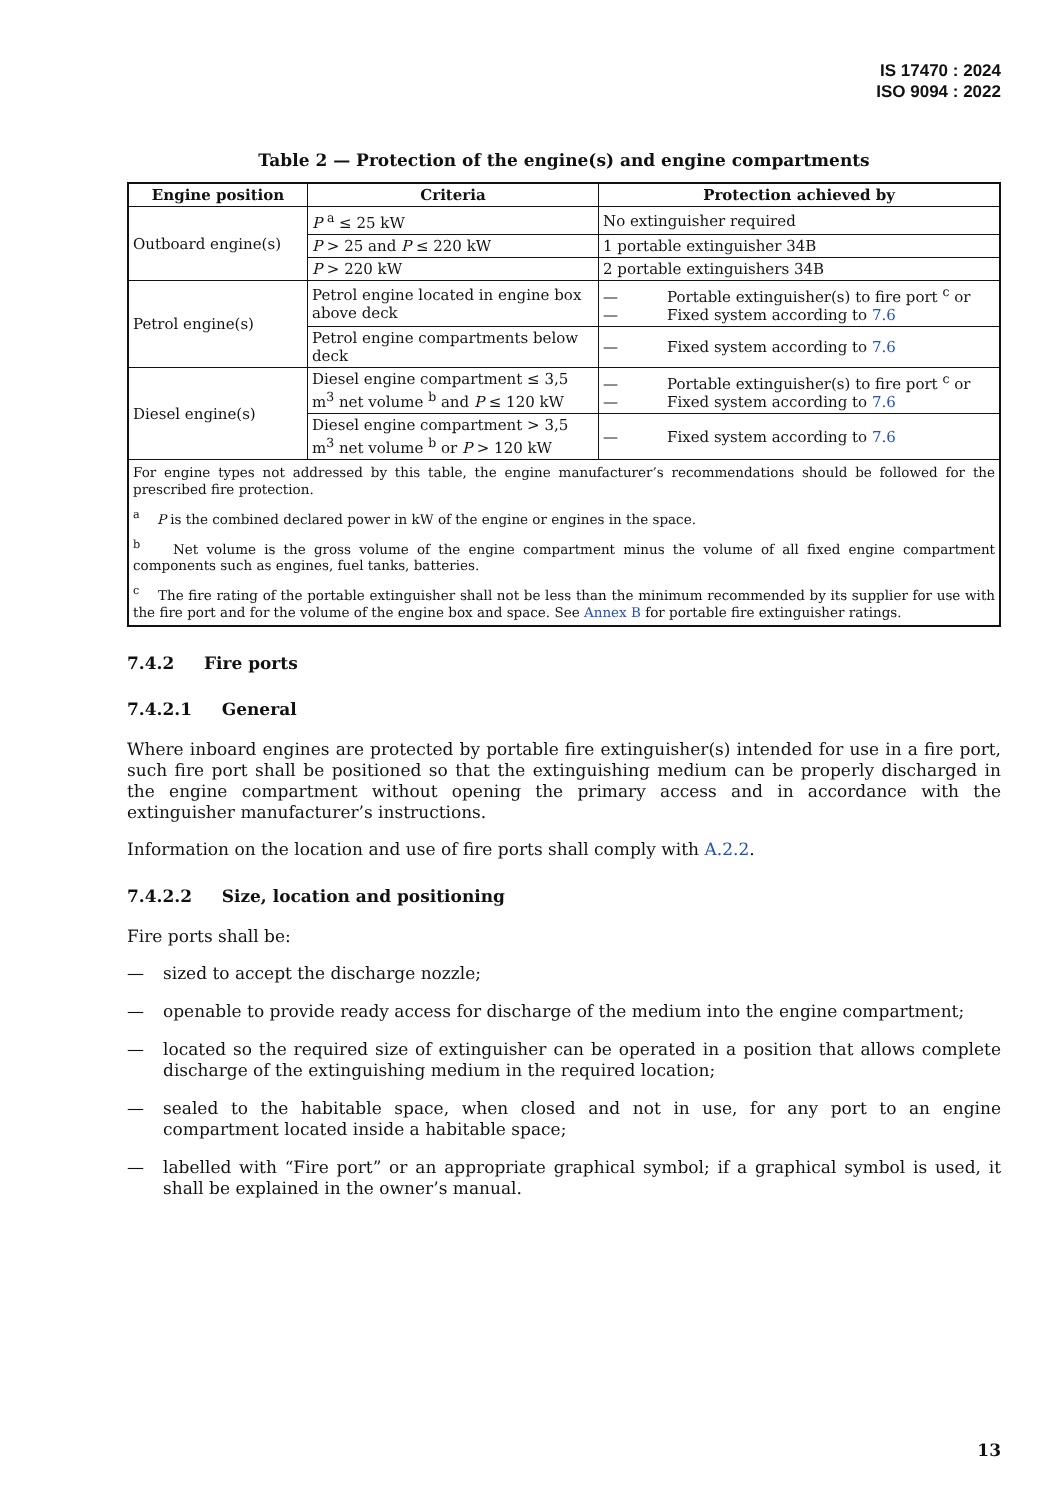IS 17470 : 2024
ISO 9094 : 2022
Table 2 — Protection of the engine(s) and engine compartments
| Engine position | Criteria | Protection achieved by |
| --- | --- | --- |
| Outboard engine(s) | P <sup>a</sup> ≤ 25 kW | No extinguisher required |
| | P > 25 and P ≤ 220 kW | 1 portable extinguisher 34B |
| | P > 220 kW | 2 portable extinguishers 34B |
| Petrol engine(s) | Petrol engine located in engine box above deck | — Portable extinguisher(s) to fire port <sup>c</sup> or — Fixed system according to 7.6 |
| | Petrol engine compartments below deck | — Fixed system according to 7.6 |
| Diesel engine(s) | Diesel engine compartment ≤ 3,5 m<sup>3</sup> net volume <sup>b</sup> and P ≤ 120 kW | — Portable extinguisher(s) to fire port <sup>c</sup> or — Fixed system according to 7.6 |
| | Diesel engine compartment > 3,5 m<sup>3</sup> net volume <sup>b</sup> or P > 120 kW | — Fixed system according to 7.6 |
| For engine types not addressed by this table, the engine manufacturer’s recommendations should be followed for the prescribed fire protection. <sup>a</sup> P is the combined declared power in kW of the engine or engines in the space. <sup>b</sup> Net volume is the gross volume of the engine compartment minus the volume of all fixed engine compartment components such as engines, fuel tanks, batteries. <sup>c</sup> The fire rating of the portable extinguisher shall not be less than the minimum recommended by its supplier for use with the fire port and for the volume of the engine box and space. See Annex B for portable fire extinguisher ratings. | | |
7.4.2 Fire ports
7.4.2.1 General
Where inboard engines are protected by portable fire extinguisher(s) intended for use in a fire port, such fire port shall be positioned so that the extinguishing medium can be properly discharged in the engine compartment without opening the primary access and in accordance with the extinguisher manufacturer’s instructions.
Information on the location and use of fire ports shall comply with A.2.2.
7.4.2.2 Size, location and positioning
Fire ports shall be:
— sized to accept the discharge nozzle;
— openable to provide ready access for discharge of the medium into the engine compartment;
— located so the required size of extinguisher can be operated in a position that allows complete discharge of the extinguishing medium in the required location;
— sealed to the habitable space, when closed and not in use, for any port to an engine compartment located inside a habitable space;
— labelled with “Fire port” or an appropriate graphical symbol; if a graphical symbol is used, it shall be explained in the owner’s manual.
13